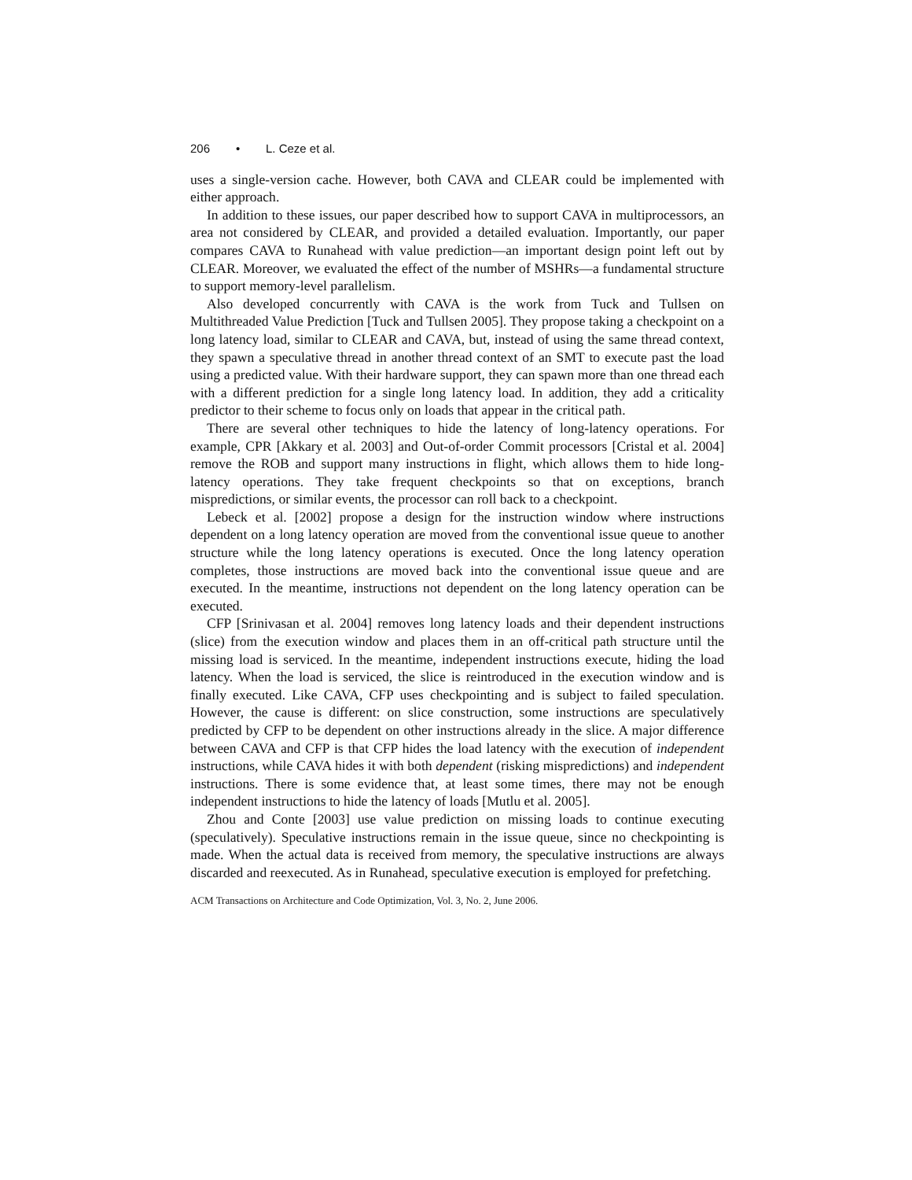206 • L. Ceze et al.
uses a single-version cache. However, both CAVA and CLEAR could be implemented with either approach.
In addition to these issues, our paper described how to support CAVA in multiprocessors, an area not considered by CLEAR, and provided a detailed evaluation. Importantly, our paper compares CAVA to Runahead with value prediction—an important design point left out by CLEAR. Moreover, we evaluated the effect of the number of MSHRs—a fundamental structure to support memory-level parallelism.
Also developed concurrently with CAVA is the work from Tuck and Tullsen on Multithreaded Value Prediction [Tuck and Tullsen 2005]. They propose taking a checkpoint on a long latency load, similar to CLEAR and CAVA, but, instead of using the same thread context, they spawn a speculative thread in another thread context of an SMT to execute past the load using a predicted value. With their hardware support, they can spawn more than one thread each with a different prediction for a single long latency load. In addition, they add a criticality predictor to their scheme to focus only on loads that appear in the critical path.
There are several other techniques to hide the latency of long-latency operations. For example, CPR [Akkary et al. 2003] and Out-of-order Commit processors [Cristal et al. 2004] remove the ROB and support many instructions in flight, which allows them to hide long-latency operations. They take frequent checkpoints so that on exceptions, branch mispredictions, or similar events, the processor can roll back to a checkpoint.
Lebeck et al. [2002] propose a design for the instruction window where instructions dependent on a long latency operation are moved from the conventional issue queue to another structure while the long latency operations is executed. Once the long latency operation completes, those instructions are moved back into the conventional issue queue and are executed. In the meantime, instructions not dependent on the long latency operation can be executed.
CFP [Srinivasan et al. 2004] removes long latency loads and their dependent instructions (slice) from the execution window and places them in an off-critical path structure until the missing load is serviced. In the meantime, independent instructions execute, hiding the load latency. When the load is serviced, the slice is reintroduced in the execution window and is finally executed. Like CAVA, CFP uses checkpointing and is subject to failed speculation. However, the cause is different: on slice construction, some instructions are speculatively predicted by CFP to be dependent on other instructions already in the slice. A major difference between CAVA and CFP is that CFP hides the load latency with the execution of independent instructions, while CAVA hides it with both dependent (risking mispredictions) and independent instructions. There is some evidence that, at least some times, there may not be enough independent instructions to hide the latency of loads [Mutlu et al. 2005].
Zhou and Conte [2003] use value prediction on missing loads to continue executing (speculatively). Speculative instructions remain in the issue queue, since no checkpointing is made. When the actual data is received from memory, the speculative instructions are always discarded and reexecuted. As in Runahead, speculative execution is employed for prefetching.
ACM Transactions on Architecture and Code Optimization, Vol. 3, No. 2, June 2006.